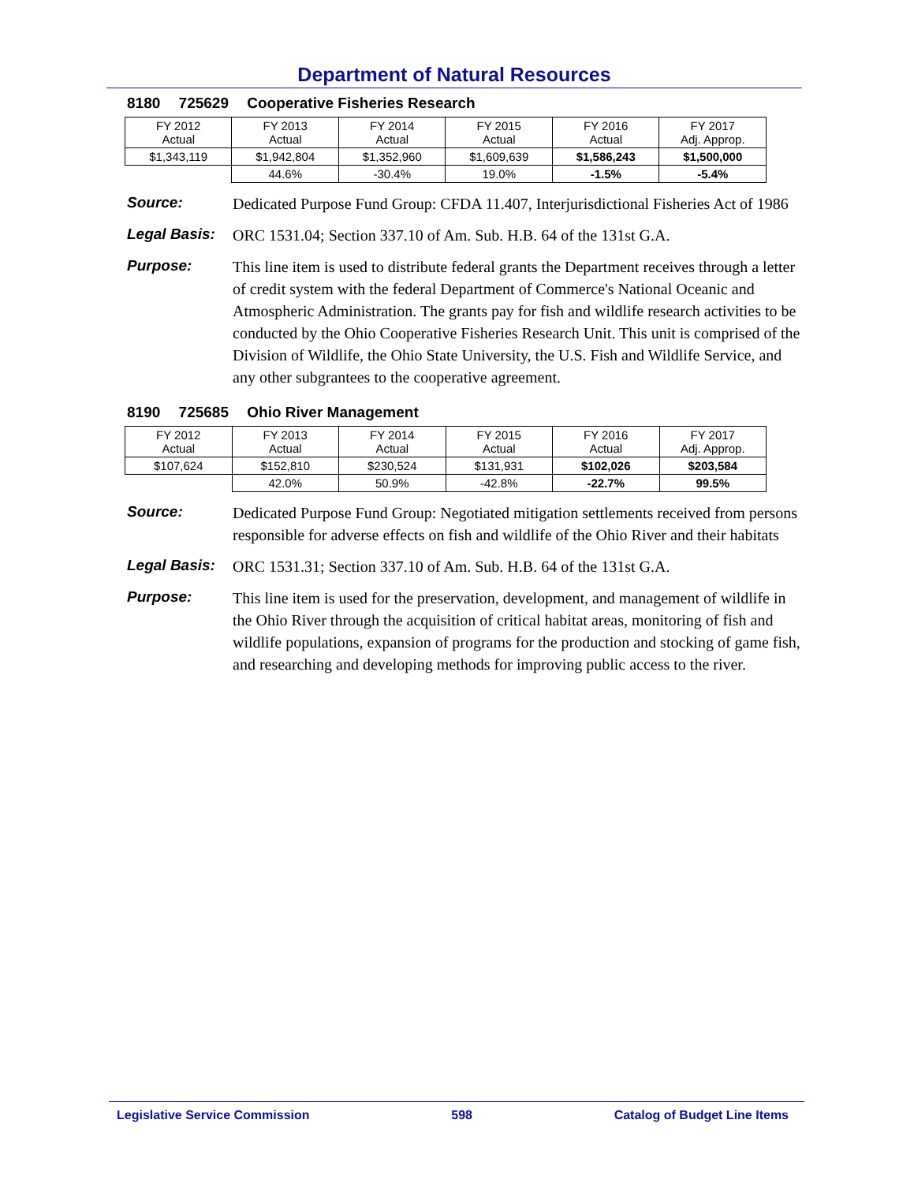Department of Natural Resources
8180 725629 Cooperative Fisheries Research
| FY 2012 Actual | FY 2013 Actual | FY 2014 Actual | FY 2015 Actual | FY 2016 Actual | FY 2017 Adj. Approp. |
| $1,343,119 | $1,942,804 | $1,352,960 | $1,609,639 | $1,586,243 | $1,500,000 |
| | 44.6% | -30.4% | 19.0% | -1.5% | -5.4% |
Source:
Dedicated Purpose Fund Group: CFDA 11.407, Interjurisdictional Fisheries Act of 1986
Legal Basis:
ORC 1531.04; Section 337.10 of Am. Sub. H.B. 64 of the 131st G.A.
Purpose:
This line item is used to distribute federal grants the Department receives through a letter of credit system with the federal Department of Commerce's National Oceanic and Atmospheric Administration. The grants pay for fish and wildlife research activities to be conducted by the Ohio Cooperative Fisheries Research Unit. This unit is comprised of the Division of Wildlife, the Ohio State University, the U.S. Fish and Wildlife Service, and any other subgrantees to the cooperative agreement.
8190 725685 Ohio River Management
| FY 2012 Actual | FY 2013 Actual | FY 2014 Actual | FY 2015 Actual | FY 2016 Actual | FY 2017 Adj. Approp. |
| $107,624 | $152,810 | $230,524 | $131,931 | $102,026 | $203,584 |
| | 42.0% | 50.9% | -42.8% | -22.7% | 99.5% |
Source:
Dedicated Purpose Fund Group: Negotiated mitigation settlements received from persons responsible for adverse effects on fish and wildlife of the Ohio River and their habitats
Legal Basis:
ORC 1531.31; Section 337.10 of Am. Sub. H.B. 64 of the 131st G.A.
Purpose:
This line item is used for the preservation, development, and management of wildlife in the Ohio River through the acquisition of critical habitat areas, monitoring of fish and wildlife populations, expansion of programs for the production and stocking of game fish, and researching and developing methods for improving public access to the river.
Legislative Service Commission 598 Catalog of Budget Line Items